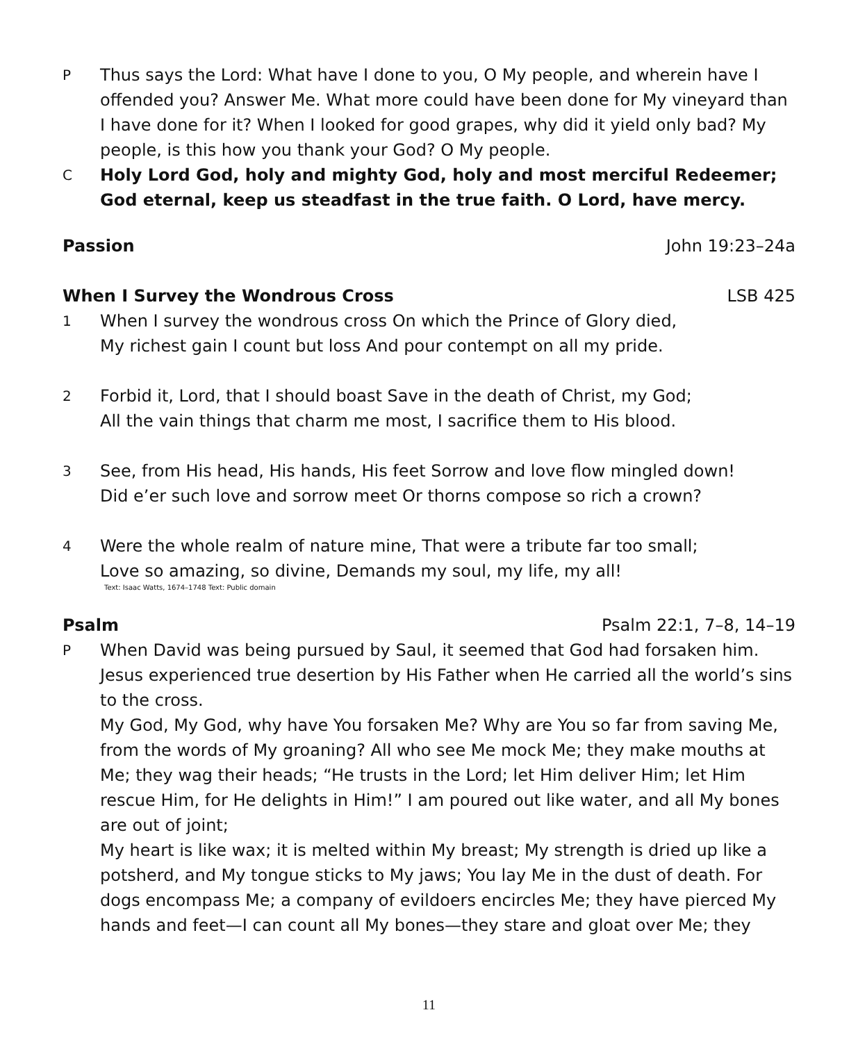P
Thus says the Lord: What have I done to you, O My people, and wherein have I offended you? Answer Me. What more could have been done for My vineyard than I have done for it? When I looked for good grapes, why did it yield only bad? My people, is this how you thank your God? O My people.
C
Holy Lord God, holy and mighty God, holy and most merciful Redeemer; God eternal, keep us steadfast in the true faith. O Lord, have mercy.
Passion John 19:23–24a
When I Survey the Wondrous Cross LSB 425
1
When I survey the wondrous cross On which the Prince of Glory died,
My richest gain I count but loss And pour contempt on all my pride.
2
Forbid it, Lord, that I should boast Save in the death of Christ, my God;
All the vain things that charm me most, I sacrifice them to His blood.
3
See, from His head, His hands, His feet Sorrow and love flow mingled down!
Did e’er such love and sorrow meet Or thorns compose so rich a crown?
4
Were the whole realm of nature mine, That were a tribute far too small;
Love so amazing, so divine, Demands my soul, my life, my all!
Text: Isaac Watts, 1674–1748 Text: Public domain
Psalm Psalm 22:1, 7–8, 14–19
P
When David was being pursued by Saul, it seemed that God had forsaken him. Jesus experienced true desertion by His Father when He carried all the world’s sins to the cross.
My God, My God, why have You forsaken Me? Why are You so far from saving Me, from the words of My groaning? All who see Me mock Me; they make mouths at Me; they wag their heads; “He trusts in the Lord; let Him deliver Him; let Him rescue Him, for He delights in Him!” I am poured out like water, and all My bones are out of joint;
My heart is like wax; it is melted within My breast; My strength is dried up like a potsherd, and My tongue sticks to My jaws; You lay Me in the dust of death. For dogs encompass Me; a company of evildoers encircles Me; they have pierced My hands and feet—I can count all My bones—they stare and gloat over Me; they
11